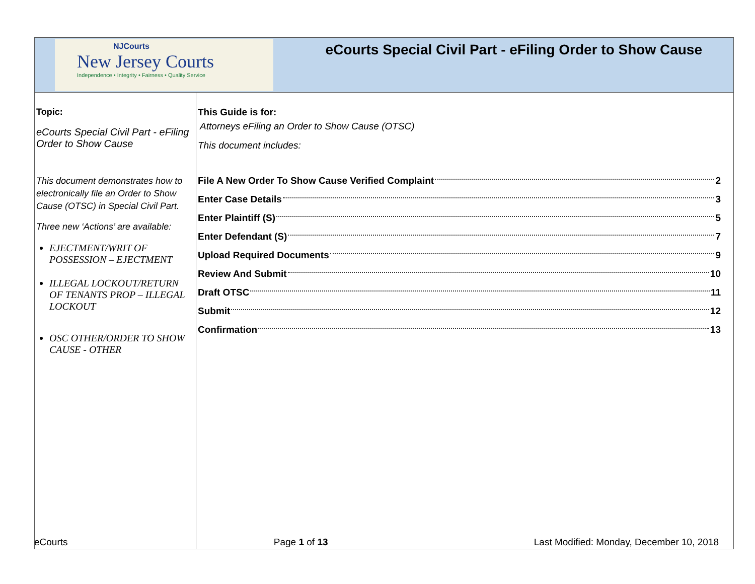| NJCourts New Jersey Courts Independence • Integrity • Fairness • Quality Service eCourts Special Civil Part - eFiling Order to Show Cause | |
| Topic: eCourts Special Civil Part - eFiling Order to Show Cause This document demonstrates how to electronically file an Order to Show Cause (OTSC) in Special Civil Part. Three new ‘Actions’ are available: EJECTMENT/WRIT OF POSSESSION – EJECTMENT ILLEGAL LOCKOUT/RETURN OF TENANTS PROP – ILLEGAL LOCKOUT OSC OTHER/ORDER TO SHOW CAUSE - OTHER | This Guide is for: Attorneys eFiling an Order to Show Cause (OTSC) This document includes: File A New Order To Show Cause Verified Complaint 2 Enter Case Details 3 Enter Plaintiff (S) 5 Enter Defendant (S) 7 Upload Required Documents 9 Review And Submit 10 Draft OTSC 11 Submit 12 Confirmation 13 |
eCourts Page 1 of 13 Last Modified: Monday, December 10, 2018